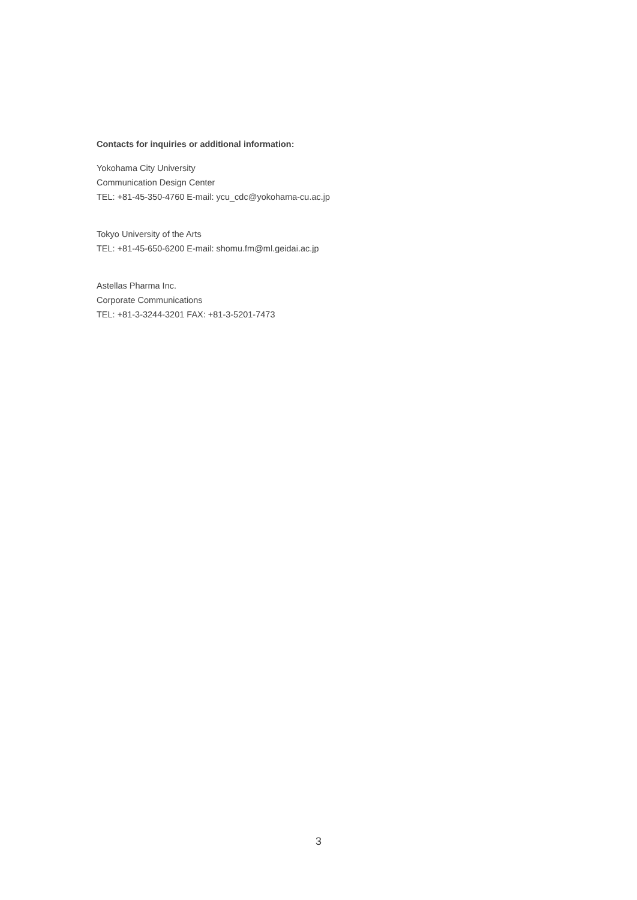Contacts for inquiries or additional information:
Yokohama City University
Communication Design Center
TEL: +81-45-350-4760 E-mail: ycu_cdc@yokohama-cu.ac.jp
Tokyo University of the Arts
TEL: +81-45-650-6200 E-mail: shomu.fm@ml.geidai.ac.jp
Astellas Pharma Inc.
Corporate Communications
TEL: +81-3-3244-3201 FAX: +81-3-5201-7473
3